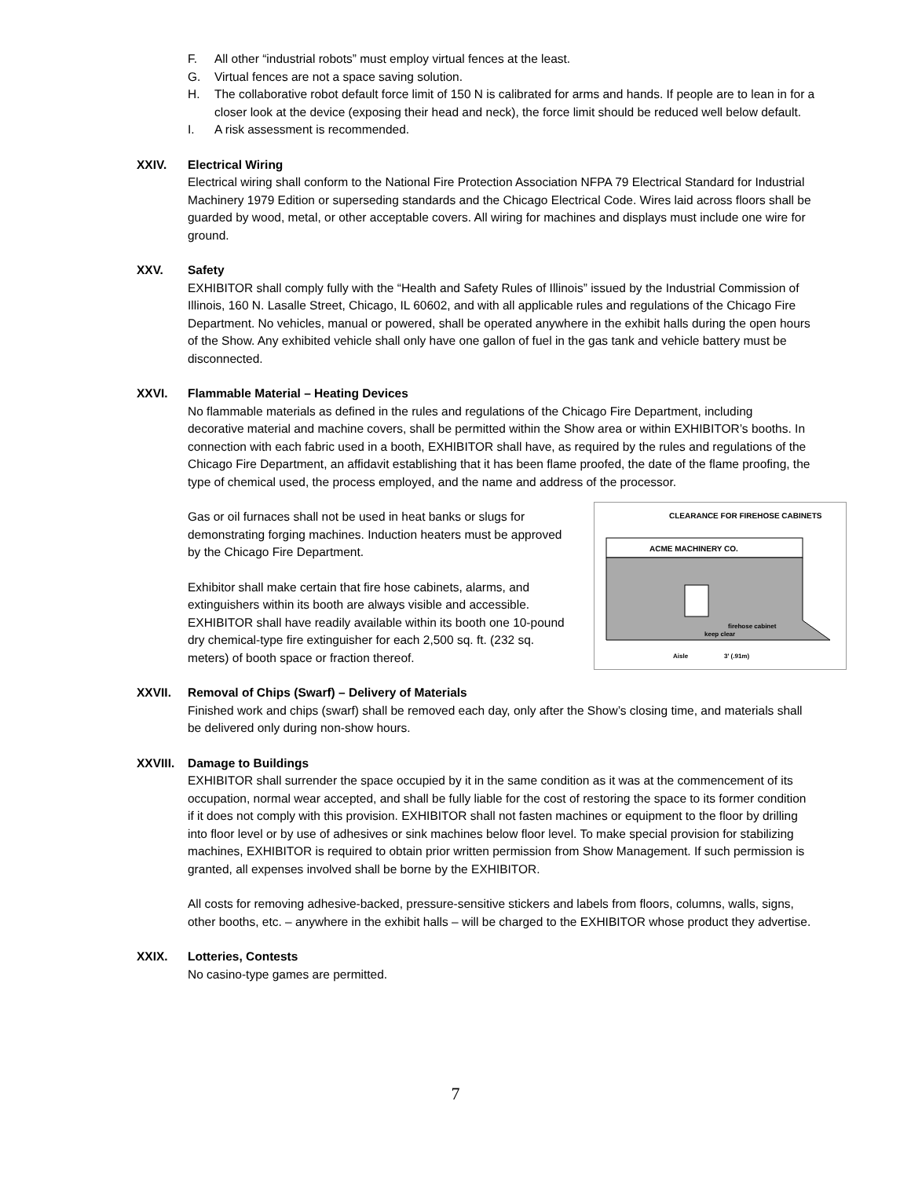F. All other “industrial robots” must employ virtual fences at the least.
G. Virtual fences are not a space saving solution.
H. The collaborative robot default force limit of 150 N is calibrated for arms and hands. If people are to lean in for a closer look at the device (exposing their head and neck), the force limit should be reduced well below default.
I. A risk assessment is recommended.
XXIV. Electrical Wiring
Electrical wiring shall conform to the National Fire Protection Association NFPA 79 Electrical Standard for Industrial Machinery 1979 Edition or superseding standards and the Chicago Electrical Code. Wires laid across floors shall be guarded by wood, metal, or other acceptable covers. All wiring for machines and displays must include one wire for ground.
XXV. Safety
EXHIBITOR shall comply fully with the “Health and Safety Rules of Illinois” issued by the Industrial Commission of Illinois, 160 N. Lasalle Street, Chicago, IL 60602, and with all applicable rules and regulations of the Chicago Fire Department. No vehicles, manual or powered, shall be operated anywhere in the exhibit halls during the open hours of the Show. Any exhibited vehicle shall only have one gallon of fuel in the gas tank and vehicle battery must be disconnected.
XXVI. Flammable Material – Heating Devices
No flammable materials as defined in the rules and regulations of the Chicago Fire Department, including decorative material and machine covers, shall be permitted within the Show area or within EXHIBITOR’s booths. In connection with each fabric used in a booth, EXHIBITOR shall have, as required by the rules and regulations of the Chicago Fire Department, an affidavit establishing that it has been flame proofed, the date of the flame proofing, the type of chemical used, the process employed, and the name and address of the processor.
CLEARANCE FOR FIREHOSE CABINETS
ACME MACHINERY CO.
firehose cabinet
keep clear
Aisle
3' (.91m)
Gas or oil furnaces shall not be used in heat banks or slugs for demonstrating forging machines. Induction heaters must be approved by the Chicago Fire Department.
Exhibitor shall make certain that fire hose cabinets, alarms, and extinguishers within its booth are always visible and accessible. EXHIBITOR shall have readily available within its booth one 10-pound dry chemical-type fire extinguisher for each 2,500 sq. ft. (232 sq. meters) of booth space or fraction thereof.
XXVII. Removal of Chips (Swarf) – Delivery of Materials
Finished work and chips (swarf) shall be removed each day, only after the Show’s closing time, and materials shall be delivered only during non-show hours.
XXVIII. Damage to Buildings
EXHIBITOR shall surrender the space occupied by it in the same condition as it was at the commencement of its occupation, normal wear accepted, and shall be fully liable for the cost of restoring the space to its former condition if it does not comply with this provision. EXHIBITOR shall not fasten machines or equipment to the floor by drilling into floor level or by use of adhesives or sink machines below floor level. To make special provision for stabilizing machines, EXHIBITOR is required to obtain prior written permission from Show Management. If such permission is granted, all expenses involved shall be borne by the EXHIBITOR.
All costs for removing adhesive-backed, pressure-sensitive stickers and labels from floors, columns, walls, signs, other booths, etc. – anywhere in the exhibit halls – will be charged to the EXHIBITOR whose product they advertise.
XXIX. Lotteries, Contests
No casino-type games are permitted.
7